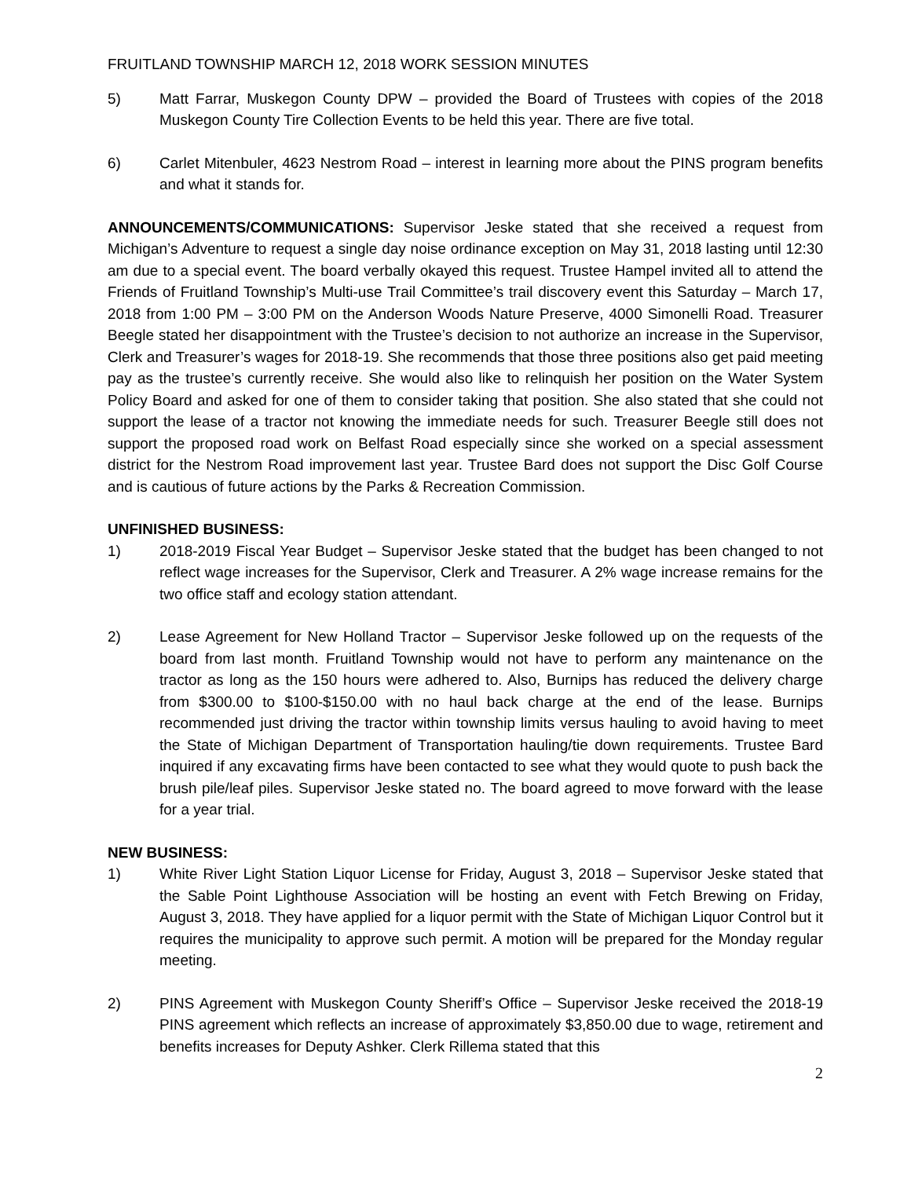FRUITLAND TOWNSHIP MARCH 12, 2018 WORK SESSION MINUTES
5) Matt Farrar, Muskegon County DPW – provided the Board of Trustees with copies of the 2018 Muskegon County Tire Collection Events to be held this year. There are five total.
6) Carlet Mitenbuler, 4623 Nestrom Road – interest in learning more about the PINS program benefits and what it stands for.
ANNOUNCEMENTS/COMMUNICATIONS: Supervisor Jeske stated that she received a request from Michigan’s Adventure to request a single day noise ordinance exception on May 31, 2018 lasting until 12:30 am due to a special event. The board verbally okayed this request. Trustee Hampel invited all to attend the Friends of Fruitland Township’s Multi-use Trail Committee’s trail discovery event this Saturday – March 17, 2018 from 1:00 PM – 3:00 PM on the Anderson Woods Nature Preserve, 4000 Simonelli Road. Treasurer Beegle stated her disappointment with the Trustee’s decision to not authorize an increase in the Supervisor, Clerk and Treasurer’s wages for 2018-19. She recommends that those three positions also get paid meeting pay as the trustee’s currently receive. She would also like to relinquish her position on the Water System Policy Board and asked for one of them to consider taking that position. She also stated that she could not support the lease of a tractor not knowing the immediate needs for such. Treasurer Beegle still does not support the proposed road work on Belfast Road especially since she worked on a special assessment district for the Nestrom Road improvement last year. Trustee Bard does not support the Disc Golf Course and is cautious of future actions by the Parks & Recreation Commission.
UNFINISHED BUSINESS:
1) 2018-2019 Fiscal Year Budget – Supervisor Jeske stated that the budget has been changed to not reflect wage increases for the Supervisor, Clerk and Treasurer. A 2% wage increase remains for the two office staff and ecology station attendant.
2) Lease Agreement for New Holland Tractor – Supervisor Jeske followed up on the requests of the board from last month. Fruitland Township would not have to perform any maintenance on the tractor as long as the 150 hours were adhered to. Also, Burnips has reduced the delivery charge from $300.00 to $100-$150.00 with no haul back charge at the end of the lease. Burnips recommended just driving the tractor within township limits versus hauling to avoid having to meet the State of Michigan Department of Transportation hauling/tie down requirements. Trustee Bard inquired if any excavating firms have been contacted to see what they would quote to push back the brush pile/leaf piles. Supervisor Jeske stated no. The board agreed to move forward with the lease for a year trial.
NEW BUSINESS:
1) White River Light Station Liquor License for Friday, August 3, 2018 – Supervisor Jeske stated that the Sable Point Lighthouse Association will be hosting an event with Fetch Brewing on Friday, August 3, 2018. They have applied for a liquor permit with the State of Michigan Liquor Control but it requires the municipality to approve such permit. A motion will be prepared for the Monday regular meeting.
2) PINS Agreement with Muskegon County Sheriff’s Office – Supervisor Jeske received the 2018-19 PINS agreement which reflects an increase of approximately $3,850.00 due to wage, retirement and benefits increases for Deputy Ashker. Clerk Rillema stated that this
2